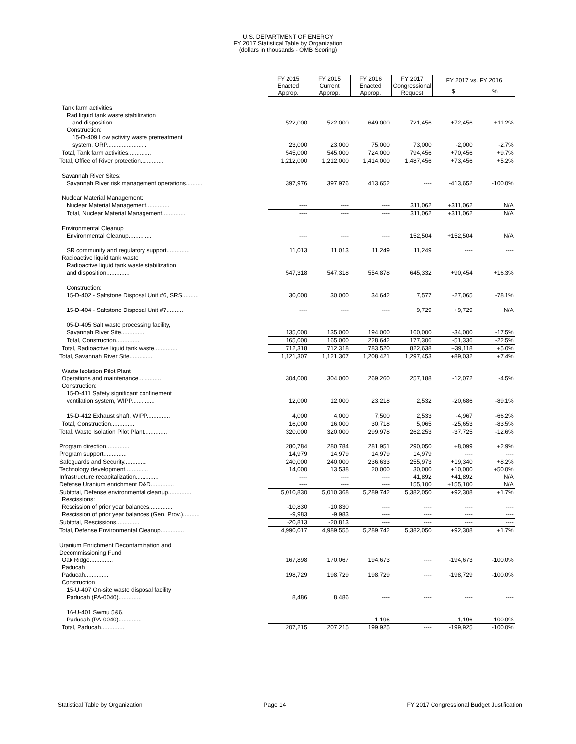U.S. DEPARTMENT OF ENERGY
FY 2017 Statistical Table by Organization
(dollars in thousands - OMB Scoring)
| | FY 2015 Enacted Approp. | FY 2015 Current Approp. | FY 2016 Enacted Approp. | FY 2017 Congressional Request | FY 2017 vs. FY 2016 | |
| | | | | | $ | % |
| Tank farm activities | | | | | | |
| Rad liquid tank waste stabilization | | | | | | |
| and disposition........................ | 522,000 | 522,000 | 649,000 | 721,456 | +72,456 | +11.2% |
| Construction: | | | | | | |
| 15-D-409 Low activity waste pretreatment | | | | | | |
| system, ORP........................ | 23,000 | 23,000 | 75,000 | 73,000 | -2,000 | -2.7% |
| Total, Tank farm activities.............. | 545,000 | 545,000 | 724,000 | 794,456 | +70,456 | +9.7% |
| Total, Office of River protection.............. | 1,212,000 | 1,212,000 | 1,414,000 | 1,487,456 | +73,456 | +5.2% |
| Savannah River Sites: | | | | | | |
| Savannah River risk management operations.......... | 397,976 | 397,976 | 413,652 | ---- | -413,652 | -100.0% |
| Nuclear Material Management: | | | | | | |
| Nuclear Material Management.............. | ---- | ---- | ---- | 311,062 | +311,062 | N/A |
| Total, Nuclear Material Management.............. | ---- | ---- | ---- | 311,062 | +311,062 | N/A |
| Environmental Cleanup | | | | | | |
| Environmental Cleanup.............. | ---- | ---- | ---- | 152,504 | +152,504 | N/A |
| SR community and regulatory support.............. | 11,013 | 11,013 | 11,249 | 11,249 | ---- | ---- |
| Radioactive liquid tank waste | | | | | | |
| Radioactive liquid tank waste stabilization | | | | | | |
| and disposition.............. | 547,318 | 547,318 | 554,878 | 645,332 | +90,454 | +16.3% |
| Construction: | | | | | | |
| 15-D-402 - Saltstone Disposal Unit #6, SRS.......... | 30,000 | 30,000 | 34,642 | 7,577 | -27,065 | -78.1% |
| 15-D-404 - Saltstone Disposal Unit #7.......... | ---- | ---- | ---- | 9,729 | +9,729 | N/A |
| 05-D-405 Salt waste processing facility, | | | | | | |
| Savannah River Site.............. | 135,000 | 135,000 | 194,000 | 160,000 | -34,000 | -17.5% |
| Total, Construction.............. | 165,000 | 165,000 | 228,642 | 177,306 | -51,336 | -22.5% |
| Total, Radioactive liquid tank waste.............. | 712,318 | 712,318 | 783,520 | 822,638 | +39,118 | +5.0% |
| Total, Savannah River Site.............. | 1,121,307 | 1,121,307 | 1,208,421 | 1,297,453 | +89,032 | +7.4% |
| Waste Isolation Pilot Plant | | | | | | |
| Operations and maintenance.............. | 304,000 | 304,000 | 269,260 | 257,188 | -12,072 | -4.5% |
| Construction: | | | | | | |
| 15-D-411 Safety significant confinement | | | | | | |
| ventilation system, WIPP.............. | 12,000 | 12,000 | 23,218 | 2,532 | -20,686 | -89.1% |
| 15-D-412 Exhaust shaft, WIPP.............. | 4,000 | 4,000 | 7,500 | 2,533 | -4,967 | -66.2% |
| Total, Construction.............. | 16,000 | 16,000 | 30,718 | 5,065 | -25,653 | -83.5% |
| Total, Waste Isolation Pilot Plant.............. | 320,000 | 320,000 | 299,978 | 262,253 | -37,725 | -12.6% |
| Program direction.............. | 280,784 | 280,784 | 281,951 | 290,050 | +8,099 | +2.9% |
| Program support.............. | 14,979 | 14,979 | 14,979 | 14,979 | ---- | ---- |
| Safeguards and Security.............. | 240,000 | 240,000 | 236,633 | 255,973 | +19,340 | +8.2% |
| Technology development.............. | 14,000 | 13,538 | 20,000 | 30,000 | +10,000 | +50.0% |
| Infrastructure recapitalization.............. | ---- | ---- | ---- | 41,892 | +41,892 | N/A |
| Defense Uranium enrichment D&D.............. | ---- | ---- | ---- | 155,100 | +155,100 | N/A |
| Subtotal, Defense environmental cleanup.............. | 5,010,830 | 5,010,368 | 5,289,742 | 5,382,050 | +92,308 | +1.7% |
| Rescissions: | | | | | | |
| Rescission of prior year balances.............. | -10,830 | -10,830 | ---- | ---- | ---- | ---- |
| Rescission of prior year balances (Gen. Prov.).......... | -9,983 | -9,983 | ---- | ---- | ---- | ---- |
| Subtotal, Rescissions.............. | -20,813 | -20,813 | ---- | ---- | ---- | ---- |
| Total, Defense Environmental Cleanup.............. | 4,990,017 | 4,989,555 | 5,289,742 | 5,382,050 | +92,308 | +1.7% |
| Uranium Enrichment Decontamination and | | | | | | |
| Decommissioning Fund | | | | | | |
| Oak Ridge.............. | 167,898 | 170,067 | 194,673 | ---- | -194,673 | -100.0% |
| Paducah | | | | | | |
| Paducah.............. | 198,729 | 198,729 | 198,729 | ---- | -198,729 | -100.0% |
| Construction | | | | | | |
| 15-U-407 On-site waste disposal facility | | | | | | |
| Paducah (PA-0040).............. | 8,486 | 8,486 | ---- | ---- | ---- | ---- |
| 16-U-401 Swmu 5&6, | | | | | | |
| Paducah (PA-0040).............. | ---- | ---- | 1,196 | ---- | -1,196 | -100.0% |
| Total, Paducah.............. | 207,215 | 207,215 | 199,925 | ---- | -199,925 | -100.0% |
Statistical Table by Organization Page 14 FY 2017 Congressional Budget Justification